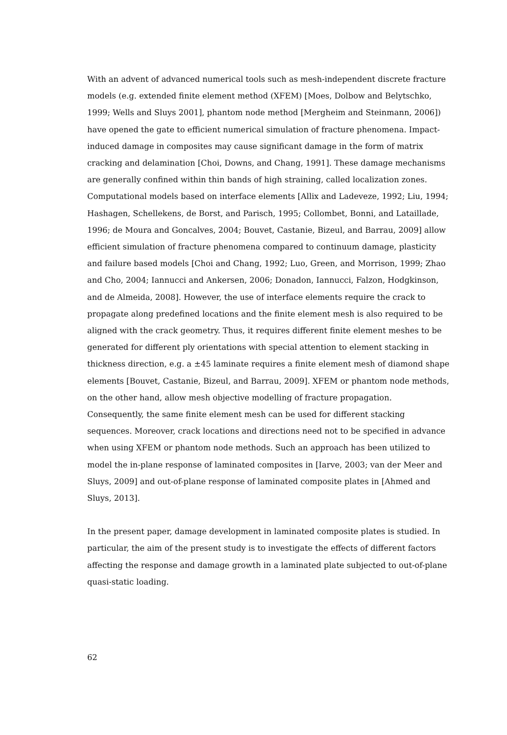With an advent of advanced numerical tools such as mesh-independent discrete fracture models (e.g. extended finite element method (XFEM) [Moes, Dolbow and Belytschko, 1999; Wells and Sluys 2001], phantom node method [Mergheim and Steinmann, 2006]) have opened the gate to efficient numerical simulation of fracture phenomena. Impact-induced damage in composites may cause significant damage in the form of matrix cracking and delamination [Choi, Downs, and Chang, 1991]. These damage mechanisms are generally confined within thin bands of high straining, called localization zones. Computational models based on interface elements [Allix and Ladeveze, 1992; Liu, 1994; Hashagen, Schellekens, de Borst, and Parisch, 1995; Collombet, Bonni, and Lataillade, 1996; de Moura and Goncalves, 2004; Bouvet, Castanie, Bizeul, and Barrau, 2009] allow efficient simulation of fracture phenomena compared to continuum damage, plasticity and failure based models [Choi and Chang, 1992; Luo, Green, and Morrison, 1999; Zhao and Cho, 2004; Iannucci and Ankersen, 2006; Donadon, Iannucci, Falzon, Hodgkinson, and de Almeida, 2008]. However, the use of interface elements require the crack to propagate along predefined locations and the finite element mesh is also required to be aligned with the crack geometry. Thus, it requires different finite element meshes to be generated for different ply orientations with special attention to element stacking in thickness direction, e.g. a ±45 laminate requires a finite element mesh of diamond shape elements [Bouvet, Castanie, Bizeul, and Barrau, 2009]. XFEM or phantom node methods, on the other hand, allow mesh objective modelling of fracture propagation. Consequently, the same finite element mesh can be used for different stacking sequences. Moreover, crack locations and directions need not to be specified in advance when using XFEM or phantom node methods. Such an approach has been utilized to model the in-plane response of laminated composites in [Iarve, 2003; van der Meer and Sluys, 2009] and out-of-plane response of laminated composite plates in [Ahmed and Sluys, 2013].
In the present paper, damage development in laminated composite plates is studied. In particular, the aim of the present study is to investigate the effects of different factors affecting the response and damage growth in a laminated plate subjected to out-of-plane quasi-static loading.
62